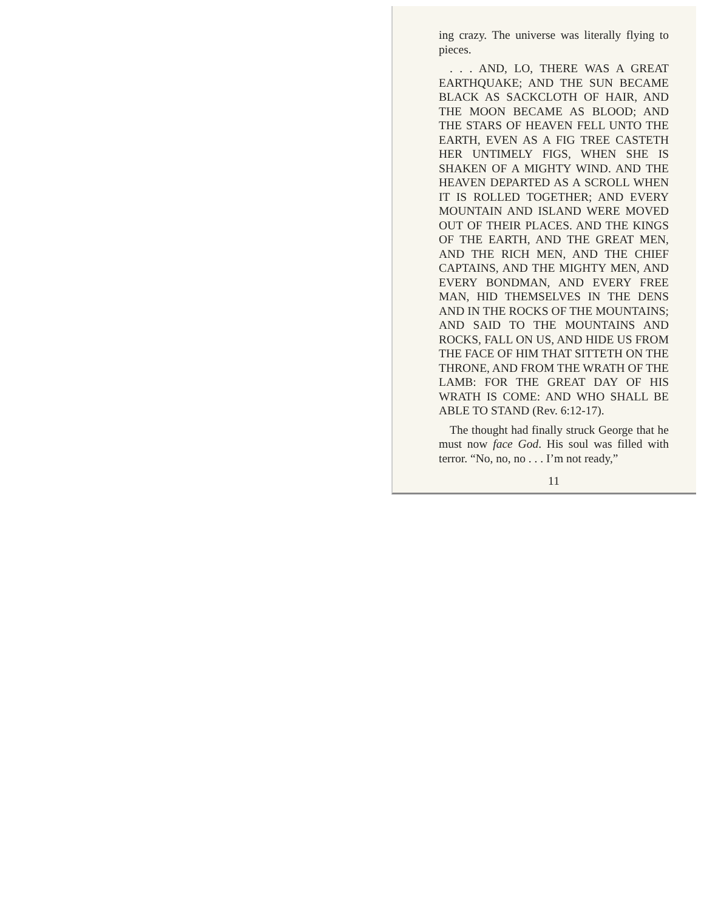ing crazy. The universe was literally flying to pieces.
. . . AND, LO, THERE WAS A GREAT EARTHQUAKE; AND THE SUN BECAME BLACK AS SACKCLOTH OF HAIR, AND THE MOON BECAME AS BLOOD; AND THE STARS OF HEAVEN FELL UNTO THE EARTH, EVEN AS A FIG TREE CASTETH HER UNTIMELY FIGS, WHEN SHE IS SHAKEN OF A MIGHTY WIND. AND THE HEAVEN DEPARTED AS A SCROLL WHEN IT IS ROLLED TOGETHER; AND EVERY MOUNTAIN AND ISLAND WERE MOVED OUT OF THEIR PLACES. AND THE KINGS OF THE EARTH, AND THE GREAT MEN, AND THE RICH MEN, AND THE CHIEF CAPTAINS, AND THE MIGHTY MEN, AND EVERY BONDMAN, AND EVERY FREE MAN, HID THEMSELVES IN THE DENS AND IN THE ROCKS OF THE MOUNTAINS; AND SAID TO THE MOUNTAINS AND ROCKS, FALL ON US, AND HIDE US FROM THE FACE OF HIM THAT SITTETH ON THE THRONE, AND FROM THE WRATH OF THE LAMB: FOR THE GREAT DAY OF HIS WRATH IS COME: AND WHO SHALL BE ABLE TO STAND (Rev. 6:12-17).
The thought had finally struck George that he must now face God. His soul was filled with terror. “No, no, no . . . I’m not ready,”
11